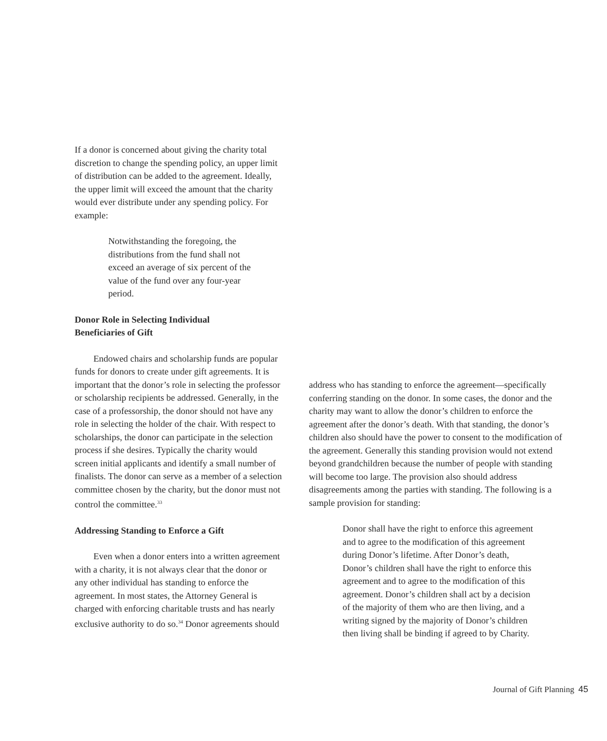If a donor is concerned about giving the charity total discretion to change the spending policy, an upper limit of distribution can be added to the agreement. Ideally, the upper limit will exceed the amount that the charity would ever distribute under any spending policy. For example:
Notwithstanding the foregoing, the distributions from the fund shall not exceed an average of six percent of the value of the fund over any four-year period.
Donor Role in Selecting Individual
Beneficiaries of Gift
Endowed chairs and scholarship funds are popular funds for donors to create under gift agreements. It is important that the donor’s role in selecting the professor or scholarship recipients be addressed. Generally, in the case of a professorship, the donor should not have any role in selecting the holder of the chair. With respect to scholarships, the donor can participate in the selection process if she desires. Typically the charity would screen initial applicants and identify a small number of finalists. The donor can serve as a member of a selection committee chosen by the charity, but the donor must not control the committee.<sup>33</sup>
Addressing Standing to Enforce a Gift
Even when a donor enters into a written agreement with a charity, it is not always clear that the donor or any other individual has standing to enforce the agreement. In most states, the Attorney General is charged with enforcing charitable trusts and has nearly exclusive authority to do so.<sup>34</sup> Donor agreements should
address who has standing to enforce the agreement—specifically conferring standing on the donor. In some cases, the donor and the charity may want to allow the donor’s children to enforce the agreement after the donor’s death. With that standing, the donor’s children also should have the power to consent to the modification of the agreement. Generally this standing provision would not extend beyond grandchildren because the number of people with standing will become too large. The provision also should address disagreements among the parties with standing. The following is a sample provision for standing:
Donor shall have the right to enforce this agreement and to agree to the modification of this agreement during Donor’s lifetime. After Donor’s death, Donor’s children shall have the right to enforce this agreement and to agree to the modification of this agreement. Donor’s children shall act by a decision of the majority of them who are then living, and a writing signed by the majority of Donor’s children then living shall be binding if agreed to by Charity.
Journal of Gift Planning 45